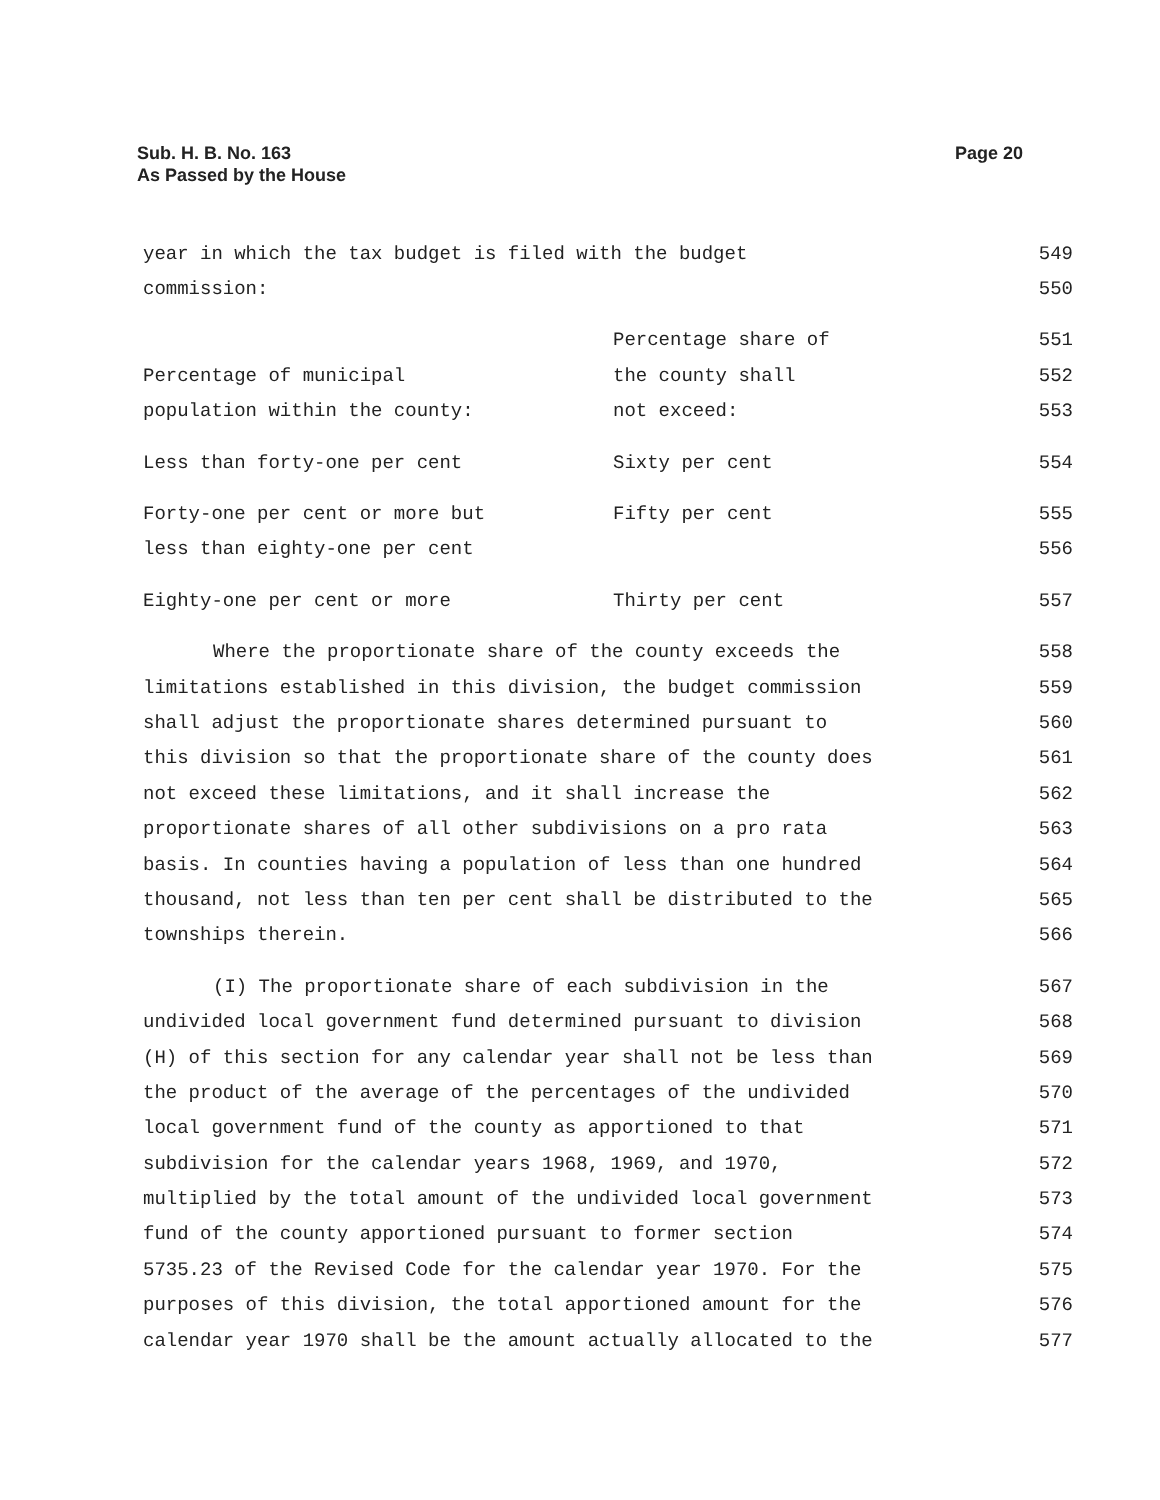Sub. H. B. No. 163
As Passed by the House
Page 20
| year in which the tax budget is filed with the budget | | 549 |
| commission: | | 550 |
| | Percentage share of | 551 |
| Percentage of municipal | the county shall | 552 |
| population within the county: | not exceed: | 553 |
| Less than forty-one per cent | Sixty per cent | 554 |
| Forty-one per cent or more but | Fifty per cent | 555 |
| less than eighty-one per cent | | 556 |
| Eighty-one per cent or more | Thirty per cent | 557 |
| Where the proportionate share of the county exceeds the | | 558 |
| limitations established in this division, the budget commission | | 559 |
| shall adjust the proportionate shares determined pursuant to | | 560 |
| this division so that the proportionate share of the county does | | 561 |
| not exceed these limitations, and it shall increase the | | 562 |
| proportionate shares of all other subdivisions on a pro rata | | 563 |
| basis. In counties having a population of less than one hundred | | 564 |
| thousand, not less than ten per cent shall be distributed to the | | 565 |
| townships therein. | | 566 |
| (I) The proportionate share of each subdivision in the | | 567 |
| undivided local government fund determined pursuant to division | | 568 |
| (H) of this section for any calendar year shall not be less than | | 569 |
| the product of the average of the percentages of the undivided | | 570 |
| local government fund of the county as apportioned to that | | 571 |
| subdivision for the calendar years 1968, 1969, and 1970, | | 572 |
| multiplied by the total amount of the undivided local government | | 573 |
| fund of the county apportioned pursuant to former section | | 574 |
| 5735.23 of the Revised Code for the calendar year 1970. For the | | 575 |
| purposes of this division, the total apportioned amount for the | | 576 |
| calendar year 1970 shall be the amount actually allocated to the | | 577 |